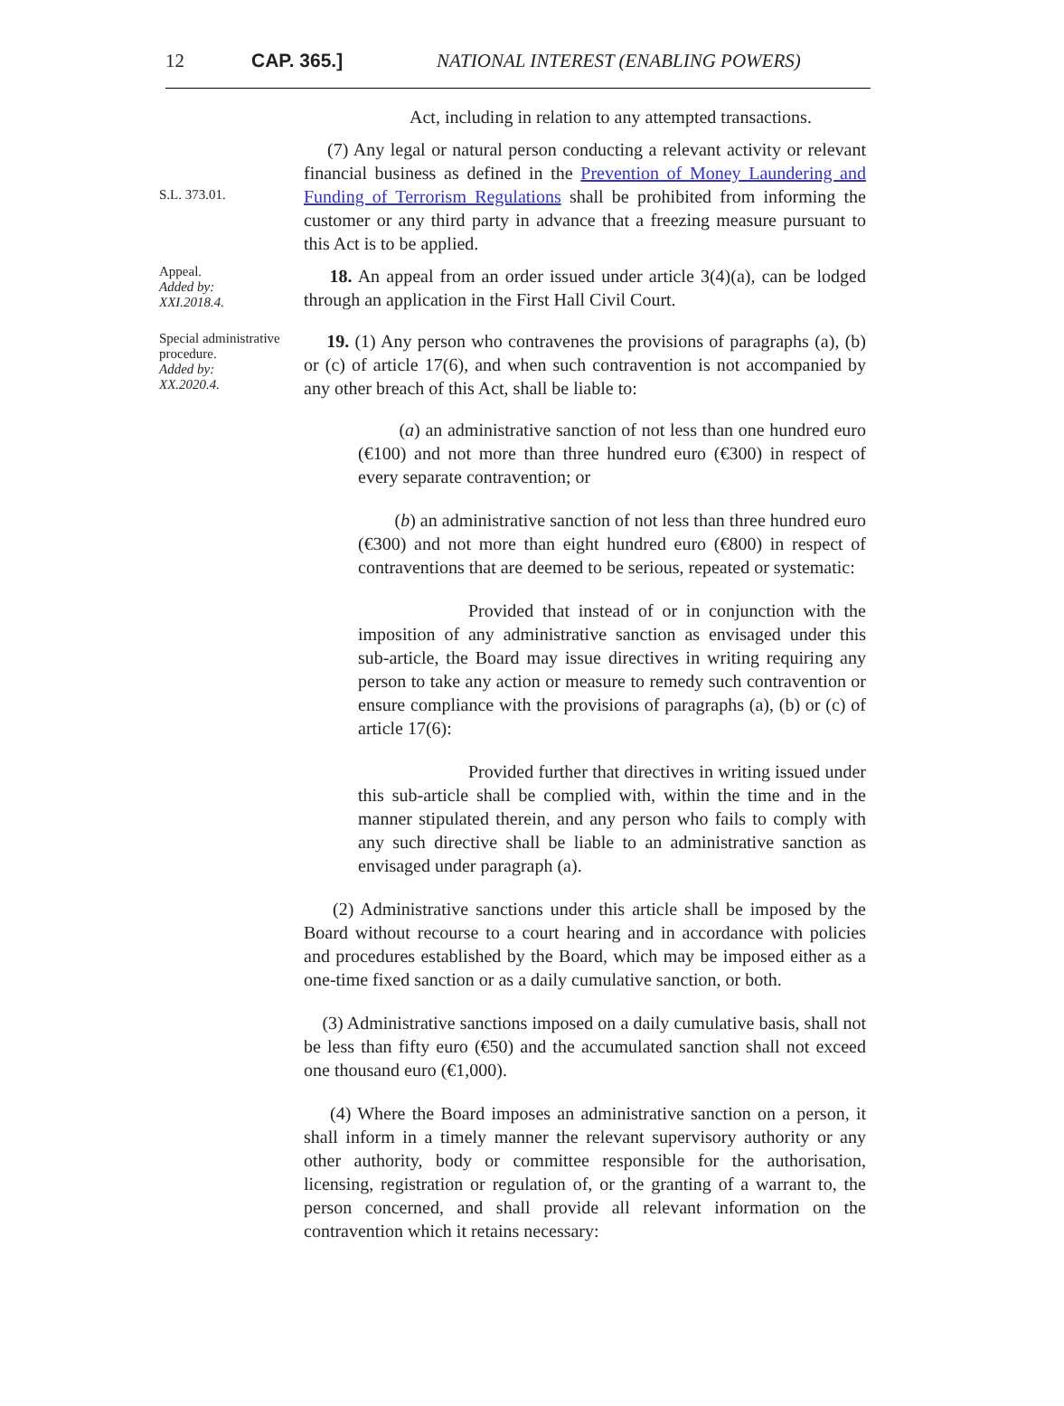12 CAP. 365.] NATIONAL INTEREST (ENABLING POWERS)
Act, including in relation to any attempted transactions.
S.L. 373.01.
(7) Any legal or natural person conducting a relevant activity or relevant financial business as defined in the Prevention of Money Laundering and Funding of Terrorism Regulations shall be prohibited from informing the customer or any third party in advance that a freezing measure pursuant to this Act is to be applied.
Appeal.
Added by:
XXI.2018.4.
18. An appeal from an order issued under article 3(4)(a), can be lodged through an application in the First Hall Civil Court.
Special administrative procedure.
Added by:
XX.2020.4.
19. (1) Any person who contravenes the provisions of paragraphs (a), (b) or (c) of article 17(6), and when such contravention is not accompanied by any other breach of this Act, shall be liable to:
(a) an administrative sanction of not less than one hundred euro (€100) and not more than three hundred euro (€300) in respect of every separate contravention; or
(b) an administrative sanction of not less than three hundred euro (€300) and not more than eight hundred euro (€800) in respect of contraventions that are deemed to be serious, repeated or systematic:
Provided that instead of or in conjunction with the imposition of any administrative sanction as envisaged under this sub-article, the Board may issue directives in writing requiring any person to take any action or measure to remedy such contravention or ensure compliance with the provisions of paragraphs (a), (b) or (c) of article 17(6):
Provided further that directives in writing issued under this sub-article shall be complied with, within the time and in the manner stipulated therein, and any person who fails to comply with any such directive shall be liable to an administrative sanction as envisaged under paragraph (a).
(2) Administrative sanctions under this article shall be imposed by the Board without recourse to a court hearing and in accordance with policies and procedures established by the Board, which may be imposed either as a one-time fixed sanction or as a daily cumulative sanction, or both.
(3) Administrative sanctions imposed on a daily cumulative basis, shall not be less than fifty euro (€50) and the accumulated sanction shall not exceed one thousand euro (€1,000).
(4) Where the Board imposes an administrative sanction on a person, it shall inform in a timely manner the relevant supervisory authority or any other authority, body or committee responsible for the authorisation, licensing, registration or regulation of, or the granting of a warrant to, the person concerned, and shall provide all relevant information on the contravention which it retains necessary: